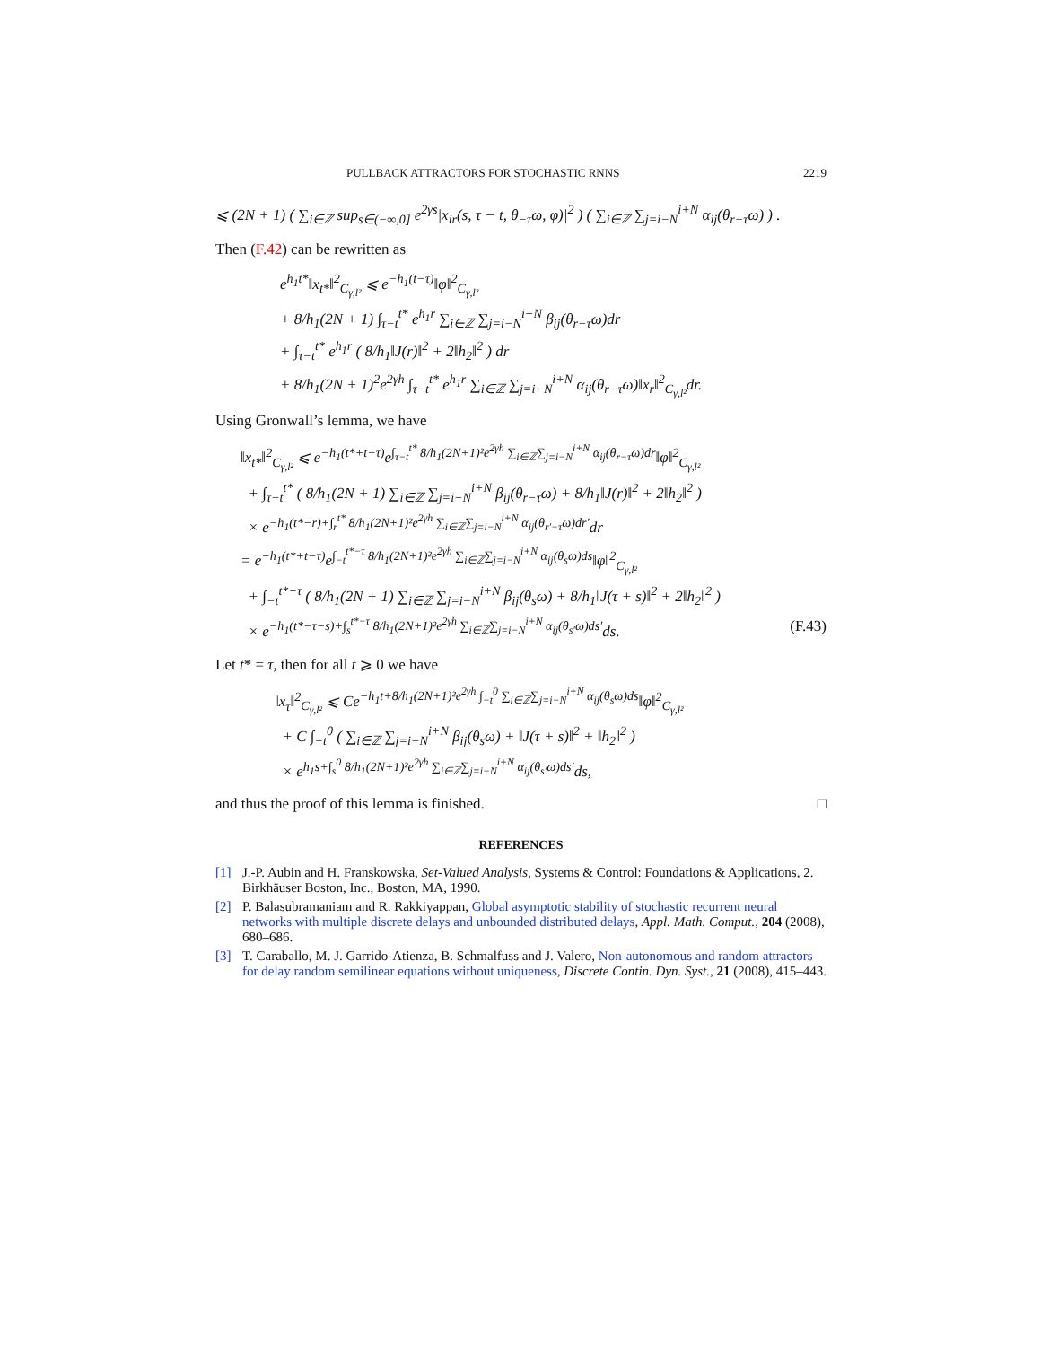PULLBACK ATTRACTORS FOR STOCHASTIC RNNS 2219
⩽ (2N + 1) ( ∑<sub>i∈ℤ</sub> sup<sub>s∈(−∞,0]</sub> e<sup>2γs</sup>|x<sub>ir</sub>(s, τ − t, θ<sub>−τ</sub>ω, φ)|<sup>2</sup> ) ( ∑<sub>i∈ℤ</sub> ∑<sub>j=i−N</sub><sup>i+N</sup> α<sub>ij</sub>(θ<sub>r−τ</sub>ω) ) .
Then (F.42) can be rewritten as
e<sup>h<sub>1</sub>t*</sup>‖x<sub>t*</sub>‖<sup>2</sup><sub>C<sub>γ,l²</sub></sub> ⩽ e<sup>−h<sub>1</sub>(t−τ)</sup>‖φ‖<sup>2</sup><sub>C<sub>γ,l²</sub></sub>
+ 8/h<sub>1</sub>(2N + 1) ∫<sub>τ−t</sub><sup>t*</sup> e<sup>h<sub>1</sub>r</sup> ∑<sub>i∈ℤ</sub> ∑<sub>j=i−N</sub><sup>i+N</sup> β<sub>ij</sub>(θ<sub>r−τ</sub>ω)dr
+ ∫<sub>τ−t</sub><sup>t*</sup> e<sup>h<sub>1</sub>r</sup> ( 8/h<sub>1</sub>‖J(r)‖<sup>2</sup> + 2‖h<sub>2</sub>‖<sup>2</sup> ) dr
+ 8/h<sub>1</sub>(2N + 1)<sup>2</sup>e<sup>2γh</sup> ∫<sub>τ−t</sub><sup>t*</sup> e<sup>h<sub>1</sub>r</sup> ∑<sub>i∈ℤ</sub> ∑<sub>j=i−N</sub><sup>i+N</sup> α<sub>ij</sub>(θ<sub>r−τ</sub>ω)‖x<sub>r</sub>‖<sup>2</sup><sub>C<sub>γ,l²</sub></sub>dr.
Using Gronwall’s lemma, we have
‖x<sub>t*</sub>‖<sup>2</sup><sub>C<sub>γ,l²</sub></sub> ⩽ e<sup>−h<sub>1</sub>(t*+t−τ)</sup>e<sup>∫<sub>τ−t</sub><sup>t*</sup> 8/h<sub>1</sub>(2N+1)²e<sup>2γh</sup> ∑<sub>i∈ℤ</sub>∑<sub>j=i−N</sub><sup>i+N</sup> α<sub>ij</sub>(θ<sub>r−τ</sub>ω)dr</sup>‖φ‖<sup>2</sup><sub>C<sub>γ,l²</sub></sub>
+ ∫<sub>τ−t</sub><sup>t*</sup> ( 8/h<sub>1</sub>(2N + 1) ∑<sub>i∈ℤ</sub> ∑<sub>j=i−N</sub><sup>i+N</sup> β<sub>ij</sub>(θ<sub>r−τ</sub>ω) + 8/h<sub>1</sub>‖J(r)‖<sup>2</sup> + 2‖h<sub>2</sub>‖<sup>2</sup> )
× e<sup>−h<sub>1</sub>(t*−r)+∫<sub>r</sub><sup>t*</sup> 8/h<sub>1</sub>(2N+1)²e<sup>2γh</sup> ∑<sub>i∈ℤ</sub>∑<sub>j=i−N</sub><sup>i+N</sup> α<sub>ij</sub>(θ<sub>r′−τ</sub>ω)dr′</sup>dr
= e<sup>−h<sub>1</sub>(t*+t−τ)</sup>e<sup>∫<sub>−t</sub><sup>t*−τ</sup> 8/h<sub>1</sub>(2N+1)²e<sup>2γh</sup> ∑<sub>i∈ℤ</sub>∑<sub>j=i−N</sub><sup>i+N</sup> α<sub>ij</sub>(θ<sub>s</sub>ω)ds</sup>‖φ‖<sup>2</sup><sub>C<sub>γ,l²</sub></sub>
+ ∫<sub>−t</sub><sup>t*−τ</sup> ( 8/h<sub>1</sub>(2N + 1) ∑<sub>i∈ℤ</sub> ∑<sub>j=i−N</sub><sup>i+N</sup> β<sub>ij</sub>(θ<sub>s</sub>ω) + 8/h<sub>1</sub>‖J(τ + s)‖<sup>2</sup> + 2‖h<sub>2</sub>‖<sup>2</sup> )
× e<sup>−h<sub>1</sub>(t*−τ−s)+∫<sub>s</sub><sup>t*−τ</sup> 8/h<sub>1</sub>(2N+1)²e<sup>2γh</sup> ∑<sub>i∈ℤ</sub>∑<sub>j=i−N</sub><sup>i+N</sup> α<sub>ij</sub>(θ<sub>s′</sub>ω)ds′</sup>ds. (F.43)
Let t* = τ, then for all t ⩾ 0 we have
‖x<sub>τ</sub>‖<sup>2</sup><sub>C<sub>γ,l²</sub></sub> ⩽ Ce<sup>−h<sub>1</sub>t+8/h<sub>1</sub>(2N+1)²e<sup>2γh</sup> ∫<sub>−t</sub><sup>0</sup> ∑<sub>i∈ℤ</sub>∑<sub>j=i−N</sub><sup>i+N</sup> α<sub>ij</sub>(θ<sub>s</sub>ω)ds</sup>‖φ‖<sup>2</sup><sub>C<sub>γ,l²</sub></sub>
+ C ∫<sub>−t</sub><sup>0</sup> ( ∑<sub>i∈ℤ</sub> ∑<sub>j=i−N</sub><sup>i+N</sup> β<sub>ij</sub>(θ<sub>s</sub>ω) + ‖J(τ + s)‖<sup>2</sup> + ‖h<sub>2</sub>‖<sup>2</sup> )
× e<sup>h<sub>1</sub>s+∫<sub>s</sub><sup>0</sup> 8/h<sub>1</sub>(2N+1)²e<sup>2γh</sup> ∑<sub>i∈ℤ</sub>∑<sub>j=i−N</sub><sup>i+N</sup> α<sub>ij</sub>(θ<sub>s′</sub>ω)ds′</sup>ds,
and thus the proof of this lemma is finished. □
REFERENCES
[1] J.-P. Aubin and H. Franskowska, Set-Valued Analysis, Systems & Control: Foundations & Applications, 2. Birkhäuser Boston, Inc., Boston, MA, 1990.
[2] P. Balasubramaniam and R. Rakkiyappan, Global asymptotic stability of stochastic recurrent neural networks with multiple discrete delays and unbounded distributed delays, Appl. Math. Comput., 204 (2008), 680–686.
[3] T. Caraballo, M. J. Garrido-Atienza, B. Schmalfuss and J. Valero, Non-autonomous and random attractors for delay random semilinear equations without uniqueness, Discrete Contin. Dyn. Syst., 21 (2008), 415–443.